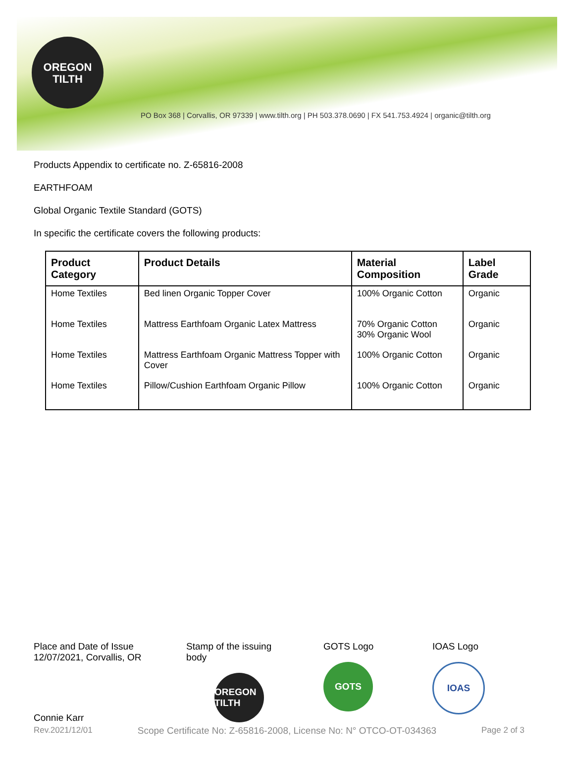OREGON
TILTH
PO Box 368 | Corvallis, OR 97339 | www.tilth.org | PH 503.378.0690 | FX 541.753.4924 | organic@tilth.org
Products Appendix to certificate no. Z-65816-2008
EARTHFOAM
Global Organic Textile Standard (GOTS)
In specific the certificate covers the following products:
| Product Category | Product Details | Material Composition | Label Grade |
| --- | --- | --- | --- |
| Home Textiles | Bed linen Organic Topper Cover | 100% Organic Cotton | Organic |
| Home Textiles | Mattress Earthfoam Organic Latex Mattress | 70% Organic Cotton 30% Organic Wool | Organic |
| Home Textiles | Mattress Earthfoam Organic Mattress Topper with Cover | 100% Organic Cotton | Organic |
| Home Textiles | Pillow/Cushion Earthfoam Organic Pillow | 100% Organic Cotton | Organic |
Place and Date of Issue
12/07/2021, Corvallis, OR
Connie Karr
Stamp of the issuing body
OREGON TILTH
GOTS Logo
GOTS
IOAS Logo
IOAS
Rev.2021/12/01 Scope Certificate No: Z-65816-2008, License No: N° OTCO-OT-034363 Page 2 of 3